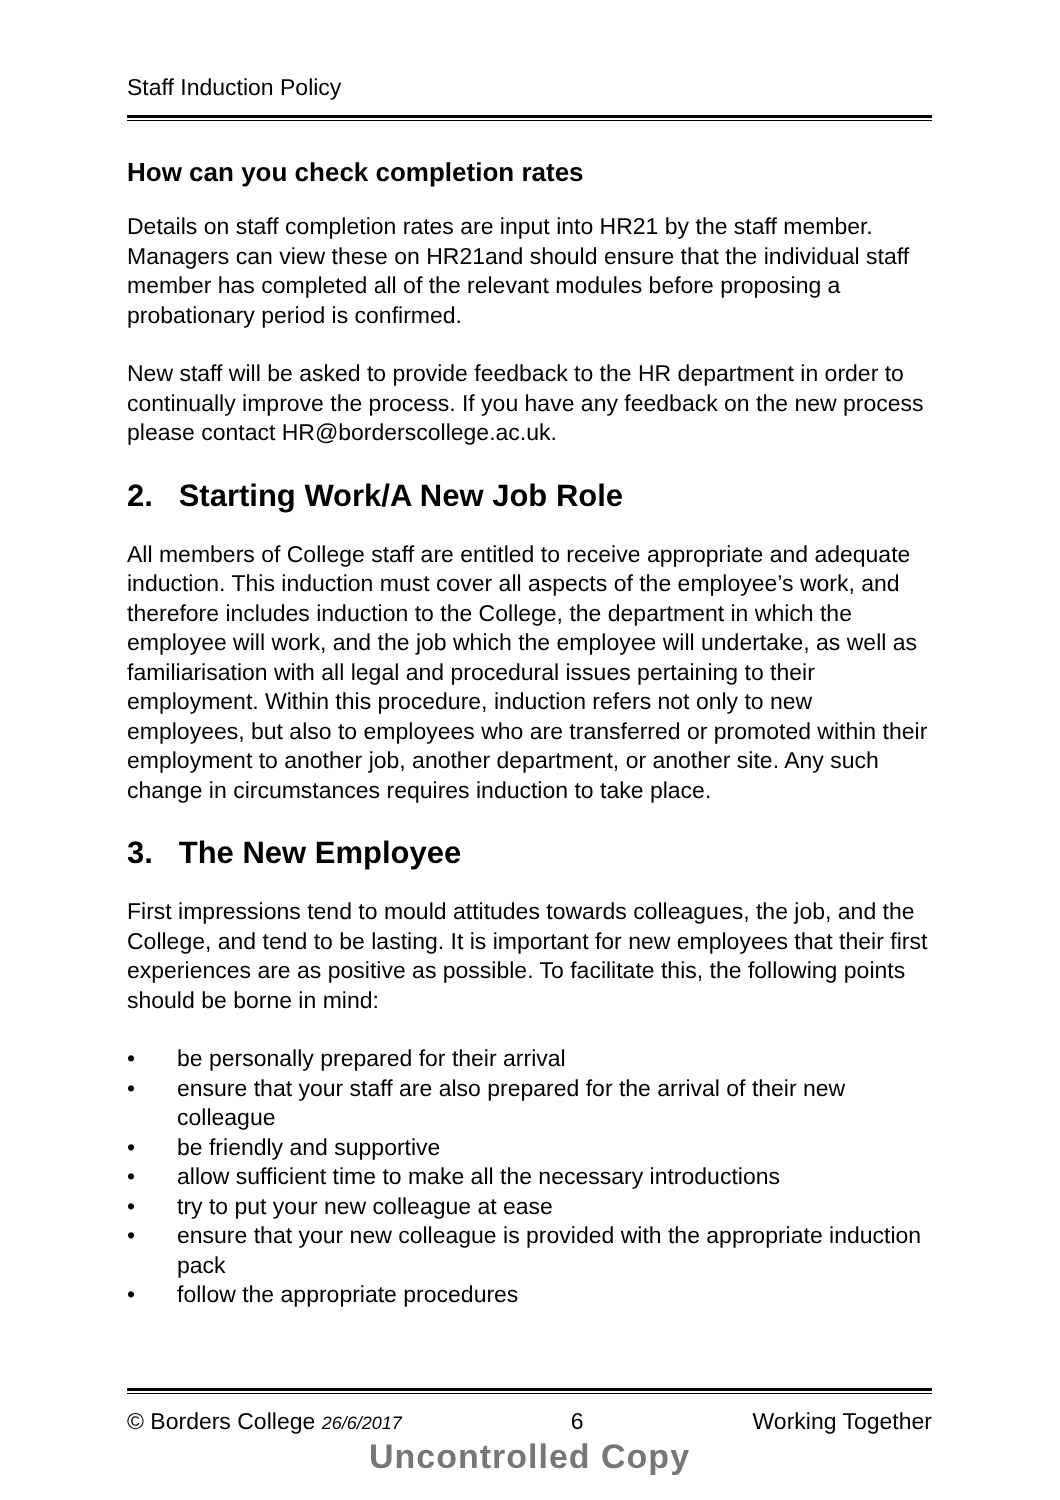Staff Induction Policy
How can you check completion rates
Details on staff completion rates are input into HR21 by the staff member. Managers can view these on HR21and should ensure that the individual staff member has completed all of the relevant modules before proposing a probationary period is confirmed.
New staff will be asked to provide feedback to the HR department in order to continually improve the process. If you have any feedback on the new process please contact HR@borderscollege.ac.uk.
2. Starting Work/A New Job Role
All members of College staff are entitled to receive appropriate and adequate induction. This induction must cover all aspects of the employee’s work, and therefore includes induction to the College, the department in which the employee will work, and the job which the employee will undertake, as well as familiarisation with all legal and procedural issues pertaining to their employment. Within this procedure, induction refers not only to new employees, but also to employees who are transferred or promoted within their employment to another job, another department, or another site. Any such change in circumstances requires induction to take place.
3. The New Employee
First impressions tend to mould attitudes towards colleagues, the job, and the College, and tend to be lasting. It is important for new employees that their first experiences are as positive as possible. To facilitate this, the following points should be borne in mind:
• be personally prepared for their arrival
• ensure that your staff are also prepared for the arrival of their new colleague
• be friendly and supportive
• allow sufficient time to make all the necessary introductions
• try to put your new colleague at ease
• ensure that your new colleague is provided with the appropriate induction pack
• follow the appropriate procedures
© Borders College 26/6/2017 6 Working Together
Uncontrolled Copy